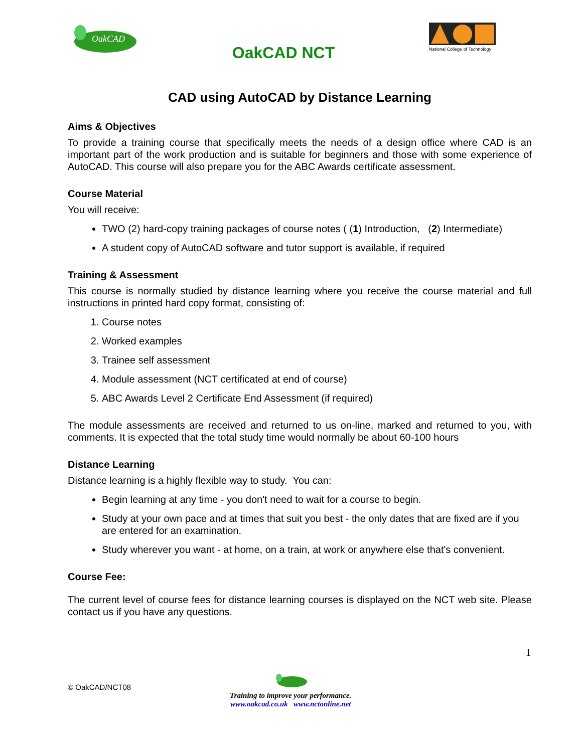OakCAD
OakCAD NCT
National College of Technology
CAD using AutoCAD by Distance Learning
Aims & Objectives
To provide a training course that specifically meets the needs of a design office where CAD is an important part of the work production and is suitable for beginners and those with some experience of AutoCAD. This course will also prepare you for the ABC Awards certificate assessment.
Course Material
You will receive:
TWO (2) hard-copy training packages of course notes ( (1) Introduction, (2) Intermediate)
A student copy of AutoCAD software and tutor support is available, if required
Training & Assessment
This course is normally studied by distance learning where you receive the course material and full instructions in printed hard copy format, consisting of:
1. Course notes
2. Worked examples
3. Trainee self assessment
4. Module assessment (NCT certificated at end of course)
5. ABC Awards Level 2 Certificate End Assessment (if required)
The module assessments are received and returned to us on-line, marked and returned to you, with comments. It is expected that the total study time would normally be about 60-100 hours
Distance Learning
Distance learning is a highly flexible way to study. You can:
Begin learning at any time - you don't need to wait for a course to begin.
Study at your own pace and at times that suit you best - the only dates that are fixed are if you are entered for an examination.
Study wherever you want - at home, on a train, at work or anywhere else that's convenient.
Course Fee:
The current level of course fees for distance learning courses is displayed on the NCT web site. Please contact us if you have any questions.
1
© OakCAD/NCT08
Training to improve your performance.
www.oakcad.co.uk www.nctonline.net